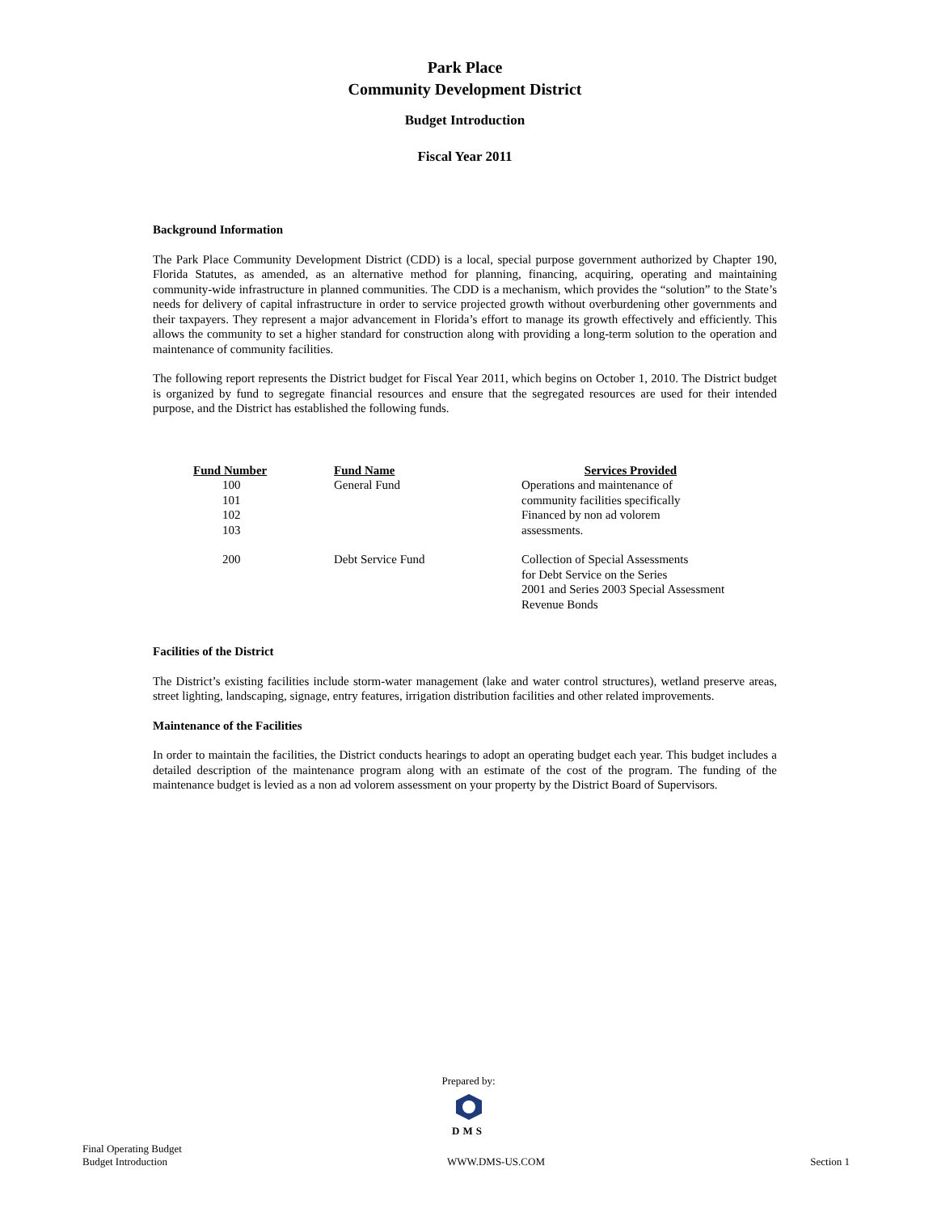Park Place
Community Development District
Budget Introduction
Fiscal Year 2011
Background Information
The Park Place Community Development District (CDD) is a local, special purpose government authorized by Chapter 190, Florida Statutes, as amended, as an alternative method for planning, financing, acquiring, operating and maintaining community-wide infrastructure in planned communities. The CDD is a mechanism, which provides the “solution” to the State’s needs for delivery of capital infrastructure in order to service projected growth without overburdening other governments and their taxpayers. They represent a major advancement in Florida’s effort to manage its growth effectively and efficiently. This allows the community to set a higher standard for construction along with providing a long-term solution to the operation and maintenance of community facilities.
The following report represents the District budget for Fiscal Year 2011, which begins on October 1, 2010. The District budget is organized by fund to segregate financial resources and ensure that the segregated resources are used for their intended purpose, and the District has established the following funds.
| Fund Number | Fund Name | Services Provided |
| --- | --- | --- |
| 100 101 102 103 | General Fund | Operations and maintenance of community facilities specifically Financed by non ad volorem assessments. |
| 200 | Debt Service Fund | Collection of Special Assessments for Debt Service on the Series 2001 and Series 2003 Special Assessment Revenue Bonds |
Facilities of the District
The District’s existing facilities include storm-water management (lake and water control structures), wetland preserve areas, street lighting, landscaping, signage, entry features, irrigation distribution facilities and other related improvements.
Maintenance of the Facilities
In order to maintain the facilities, the District conducts hearings to adopt an operating budget each year. This budget includes a detailed description of the maintenance program along with an estimate of the cost of the program. The funding of the maintenance budget is levied as a non ad volorem assessment on your property by the District Board of Supervisors.
Prepared by:
DMS
Final Operating Budget
Budget Introduction
WWW.DMS-US.COM
Section 1